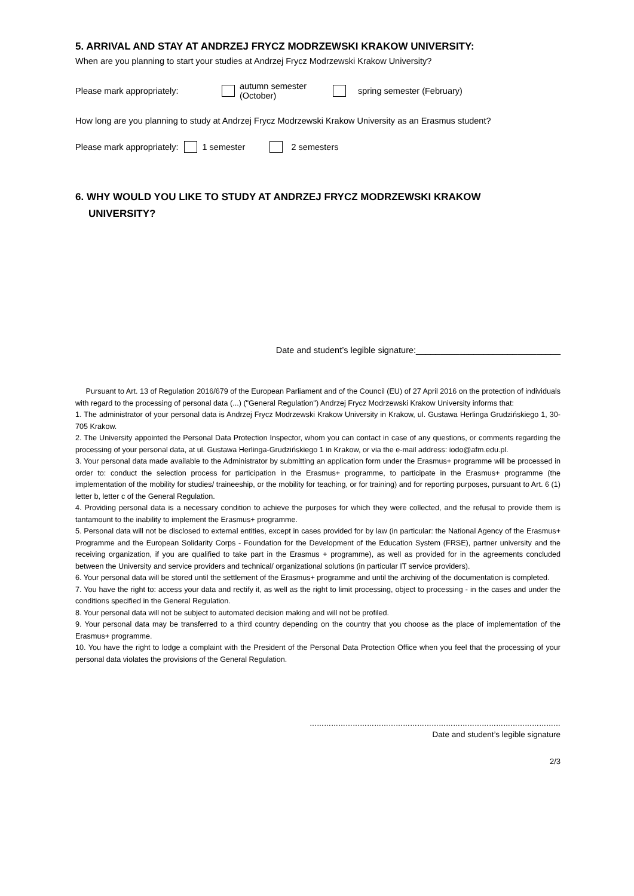5. ARRIVAL AND STAY AT ANDRZEJ FRYCZ MODRZEWSKI KRAKOW UNIVERSITY:
When are you planning to start your studies at Andrzej Frycz Modrzewski Krakow University?
Please mark appropriately: autumn semester (October) spring semester (February)
How long are you planning to study at Andrzej Frycz Modrzewski Krakow University as an Erasmus student?
Please mark appropriately: 1 semester 2 semesters
6. WHY WOULD YOU LIKE TO STUDY AT ANDRZEJ FRYCZ MODRZEWSKI KRAKOW
UNIVERSITY?
Date and student’s legible signature:______________________________
Pursuant to Art. 13 of Regulation 2016/679 of the European Parliament and of the Council (EU) of 27 April 2016 on the protection of individuals with regard to the processing of personal data (...) ("General Regulation") Andrzej Frycz Modrzewski Krakow University informs that:
1. The administrator of your personal data is Andrzej Frycz Modrzewski Krakow University in Krakow, ul. Gustawa Herlinga Grudzińskiego 1, 30-705 Krakow.
2. The University appointed the Personal Data Protection Inspector, whom you can contact in case of any questions, or comments regarding the processing of your personal data, at ul. Gustawa Herlinga-Grudzińskiego 1 in Krakow, or via the e-mail address: iodo@afm.edu.pl.
3. Your personal data made available to the Administrator by submitting an application form under the Erasmus+ programme will be processed in order to: conduct the selection process for participation in the Erasmus+ programme, to participate in the Erasmus+ programme (the implementation of the mobility for studies/ traineeship, or the mobility for teaching, or for training) and for reporting purposes, pursuant to Art. 6 (1) letter b, letter c of the General Regulation.
4. Providing personal data is a necessary condition to achieve the purposes for which they were collected, and the refusal to provide them is tantamount to the inability to implement the Erasmus+ programme.
5. Personal data will not be disclosed to external entities, except in cases provided for by law (in particular: the National Agency of the Erasmus+ Programme and the European Solidarity Corps - Foundation for the Development of the Education System (FRSE), partner university and the receiving organization, if you are qualified to take part in the Erasmus + programme), as well as provided for in the agreements concluded between the University and service providers and technical/ organizational solutions (in particular IT service providers).
6. Your personal data will be stored until the settlement of the Erasmus+ programme and until the archiving of the documentation is completed.
7. You have the right to: access your data and rectify it, as well as the right to limit processing, object to processing - in the cases and under the conditions specified in the General Regulation.
8. Your personal data will not be subject to automated decision making and will not be profiled.
9. Your personal data may be transferred to a third country depending on the country that you choose as the place of implementation of the Erasmus+ programme.
10. You have the right to lodge a complaint with the President of the Personal Data Protection Office when you feel that the processing of your personal data violates the provisions of the General Regulation.
……………………………………………………………………………………………
Date and student’s legible signature
2/3